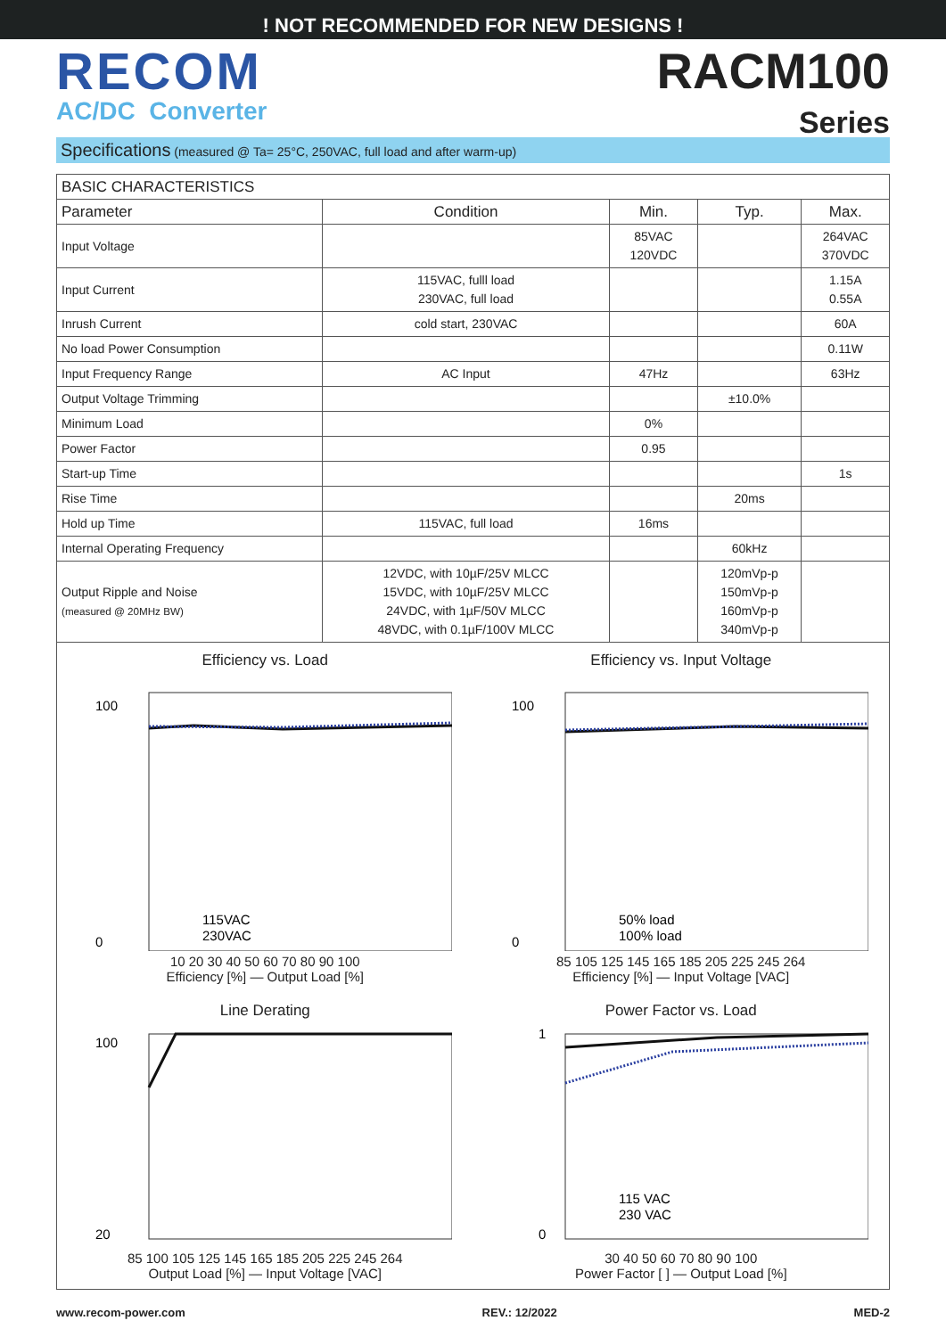! NOT RECOMMENDED FOR NEW DESIGNS !
RECOM
AC/DC Converter
RACM100
Series
Specifications (measured @ Ta= 25°C, 250VAC, full load and after warm-up)
| BASIC CHARACTERISTICS | | | | |
| --- | --- | --- | --- | --- |
| Parameter | Condition | Min. | Typ. | Max. |
| Input Voltage | | 85VAC 120VDC | | 264VAC 370VDC |
| Input Current | 115VAC, fulll load 230VAC, full load | | | 1.15A 0.55A |
| Inrush Current | cold start, 230VAC | | | 60A |
| No load Power Consumption | | | | 0.11W |
| Input Frequency Range | AC Input | 47Hz | | 63Hz |
| Output Voltage Trimming | | | ±10.0% | |
| Minimum Load | | 0% | | |
| Power Factor | | 0.95 | | |
| Start-up Time | | | | 1s |
| Rise Time | | | 20ms | |
| Hold up Time | 115VAC, full load | 16ms | | |
| Internal Operating Frequency | | | 60kHz | |
| Output Ripple and Noise (measured @ 20MHz BW) | 12VDC, with 10µF/25V MLCC 15VDC, with 10µF/25V MLCC 24VDC, with 1µF/50V MLCC 48VDC, with 0.1µF/100V MLCC | | 120mVp-p 150mVp-p 160mVp-p 340mVp-p | |
Efficiency vs. Load
100
0
115VAC
230VAC
10 20 30 40 50 60 70 80 90 100
Efficiency [%] — Output Load [%]
Efficiency vs. Input Voltage
100
0
50% load
100% load
85 105 125 145 165 185 205 225 245 264
Efficiency [%] — Input Voltage [VAC]
Line Derating
100
20
85 100 105 125 145 165 185 205 225 245 264
Output Load [%] — Input Voltage [VAC]
Power Factor vs. Load
1
0
115 VAC
230 VAC
30 40 50 60 70 80 90 100
Power Factor [ ] — Output Load [%]
www.recom-power.com REV.: 12/2022 MED-2